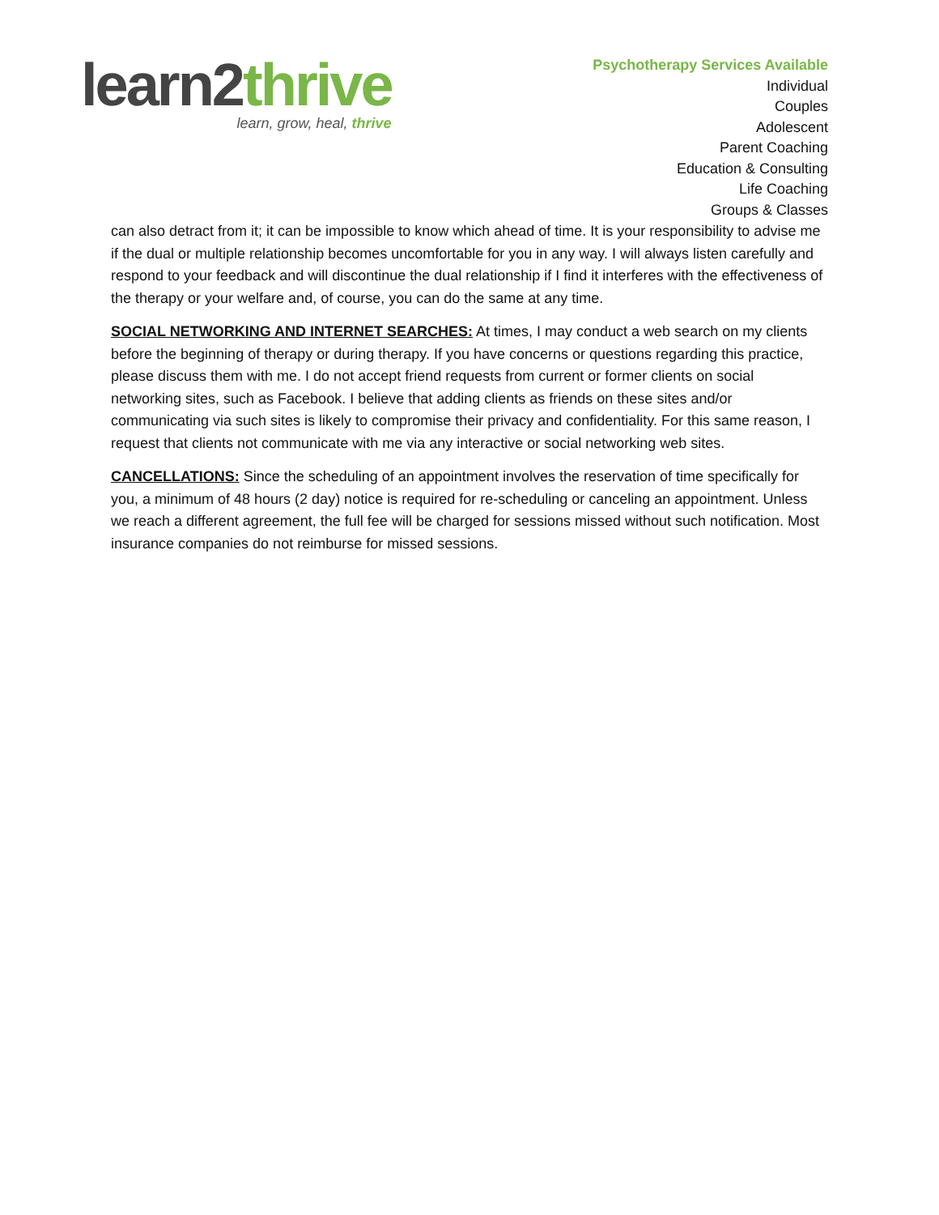learn2thrive
learn, grow, heal, thrive
Psychotherapy Services Available
Individual
Couples
Adolescent
Parent Coaching
Education & Consulting
Life Coaching
Groups & Classes
can also detract from it; it can be impossible to know which ahead of time. It is your responsibility to advise me if the dual or multiple relationship becomes uncomfortable for you in any way. I will always listen carefully and respond to your feedback and will discontinue the dual relationship if I find it interferes with the effectiveness of the therapy or your welfare and, of course, you can do the same at any time.
SOCIAL NETWORKING AND INTERNET SEARCHES: At times, I may conduct a web search on my clients before the beginning of therapy or during therapy. If you have concerns or questions regarding this practice, please discuss them with me. I do not accept friend requests from current or former clients on social networking sites, such as Facebook. I believe that adding clients as friends on these sites and/or communicating via such sites is likely to compromise their privacy and confidentiality. For this same reason, I request that clients not communicate with me via any interactive or social networking web sites.
CANCELLATIONS: Since the scheduling of an appointment involves the reservation of time specifically for you, a minimum of 48 hours (2 day) notice is required for re-scheduling or canceling an appointment. Unless we reach a different agreement, the full fee will be charged for sessions missed without such notification. Most insurance companies do not reimburse for missed sessions.